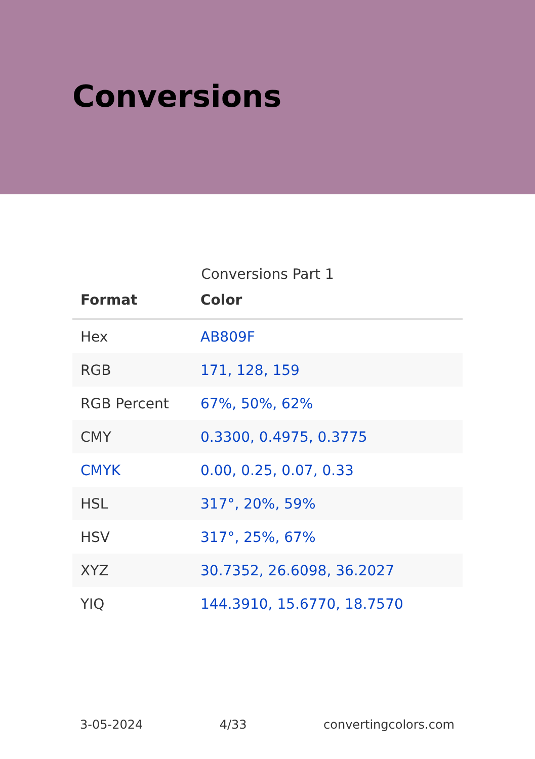Conversions
Conversions Part 1
| Format | Color |
| --- | --- |
| Hex | AB809F |
| RGB | 171, 128, 159 |
| RGB Percent | 67%, 50%, 62% |
| CMY | 0.3300, 0.4975, 0.3775 |
| CMYK | 0.00, 0.25, 0.07, 0.33 |
| HSL | 317°, 20%, 59% |
| HSV | 317°, 25%, 67% |
| XYZ | 30.7352, 26.6098, 36.2027 |
| YIQ | 144.3910, 15.6770, 18.7570 |
3-05-2024 4/33 convertingcolors.com